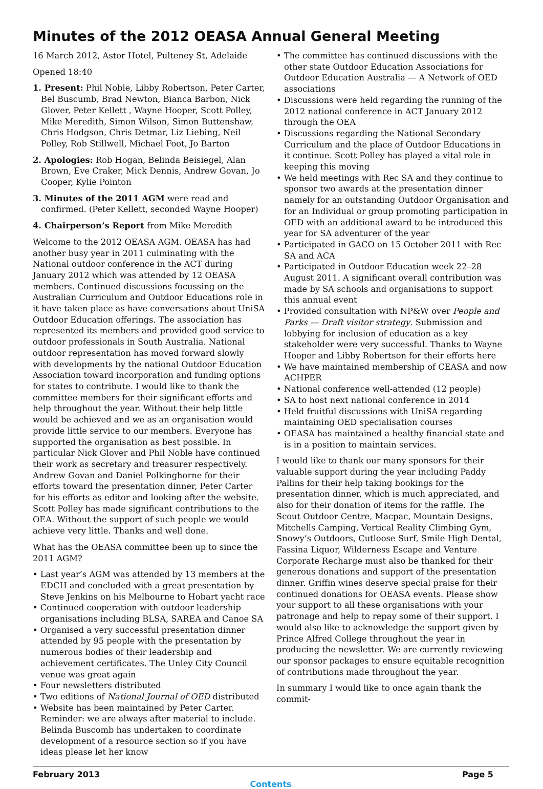Minutes of the 2012 OEASA Annual General Meeting
16 March 2012, Astor Hotel, Pulteney St, Adelaide
Opened 18:40
1. Present: Phil Noble, Libby Robertson, Peter Carter, Bel Buscumb, Brad Newton, Bianca Barbon, Nick Glover, Peter Kellett , Wayne Hooper, Scott Polley, Mike Meredith, Simon Wilson, Simon Buttenshaw, Chris Hodgson, Chris Detmar, Liz Liebing, Neil Polley, Rob Stillwell, Michael Foot, Jo Barton
2. Apologies: Rob Hogan, Belinda Beisiegel, Alan Brown, Eve Craker, Mick Dennis, Andrew Govan, Jo Cooper, Kylie Pointon
3. Minutes of the 2011 AGM were read and confirmed. (Peter Kellett, seconded Wayne Hooper)
4. Chairperson’s Report from Mike Meredith
Welcome to the 2012 OEASA AGM. OEASA has had another busy year in 2011 culminating with the National outdoor conference in the ACT during January 2012 which was attended by 12 OEASA members. Continued discussions focussing on the Australian Curriculum and Outdoor Educations role in it have taken place as have conversations about UniSA Outdoor Education offerings. The association has represented its members and provided good service to outdoor professionals in South Australia. National outdoor representation has moved forward slowly with developments by the national Outdoor Education Association toward incorporation and funding options for states to contribute. I would like to thank the committee members for their significant efforts and help throughout the year. Without their help little would be achieved and we as an organisation would provide little service to our members. Everyone has supported the organisation as best possible. In particular Nick Glover and Phil Noble have continued their work as secretary and treasurer respectively. Andrew Govan and Daniel Polkinghorne for their efforts toward the presentation dinner, Peter Carter for his efforts as editor and looking after the website. Scott Polley has made significant contributions to the OEA. Without the support of such people we would achieve very little. Thanks and well done.
What has the OEASA committee been up to since the 2011 AGM?
• Last year’s AGM was attended by 13 members at the EDCH and concluded with a great presentation by Steve Jenkins on his Melbourne to Hobart yacht race
• Continued cooperation with outdoor leadership organisations including BLSA, SAREA and Canoe SA
• Organised a very successful presentation dinner attended by 95 people with the presentation by numerous bodies of their leadership and achievement certificates. The Unley City Council venue was great again
• Four newsletters distributed
• Two editions of National Journal of OED distributed
• Website has been maintained by Peter Carter. Reminder: we are always after material to include. Belinda Buscomb has undertaken to coordinate development of a resource section so if you have ideas please let her know
• The committee has continued discussions with the other state Outdoor Education Associations for Outdoor Education Australia — A Network of OED associations
• Discussions were held regarding the running of the 2012 national conference in ACT January 2012 through the OEA
• Discussions regarding the National Secondary Curriculum and the place of Outdoor Educations in it continue. Scott Polley has played a vital role in keeping this moving
• We held meetings with Rec SA and they continue to sponsor two awards at the presentation dinner namely for an outstanding Outdoor Organisation and for an Individual or group promoting participation in OED with an additional award to be introduced this year for SA adventurer of the year
• Participated in GACO on 15 October 2011 with Rec SA and ACA
• Participated in Outdoor Education week 22–28 August 2011. A significant overall contribution was made by SA schools and organisations to support this annual event
• Provided consultation with NP&W over People and Parks — Draft visitor strategy. Submission and lobbying for inclusion of education as a key stakeholder were very successful. Thanks to Wayne Hooper and Libby Robertson for their efforts here
• We have maintained membership of CEASA and now ACHPER
• National conference well-attended (12 people)
• SA to host next national conference in 2014
• Held fruitful discussions with UniSA regarding maintaining OED specialisation courses
• OEASA has maintained a healthy financial state and is in a position to maintain services.
I would like to thank our many sponsors for their valuable support during the year including Paddy Pallins for their help taking bookings for the presentation dinner, which is much appreciated, and also for their donation of items for the raffle. The Scout Outdoor Centre, Macpac, Mountain Designs, Mitchells Camping, Vertical Reality Climbing Gym, Snowy’s Outdoors, Cutloose Surf, Smile High Dental, Fassina Liquor, Wilderness Escape and Venture Corporate Recharge must also be thanked for their generous donations and support of the presentation dinner. Griffin wines deserve special praise for their continued donations for OEASA events. Please show your support to all these organisations with your patronage and help to repay some of their support. I would also like to acknowledge the support given by Prince Alfred College throughout the year in producing the newsletter. We are currently reviewing our sponsor packages to ensure equitable recognition of contributions made throughout the year.
In summary I would like to once again thank the commit-
February 2013 Page 5
Contents